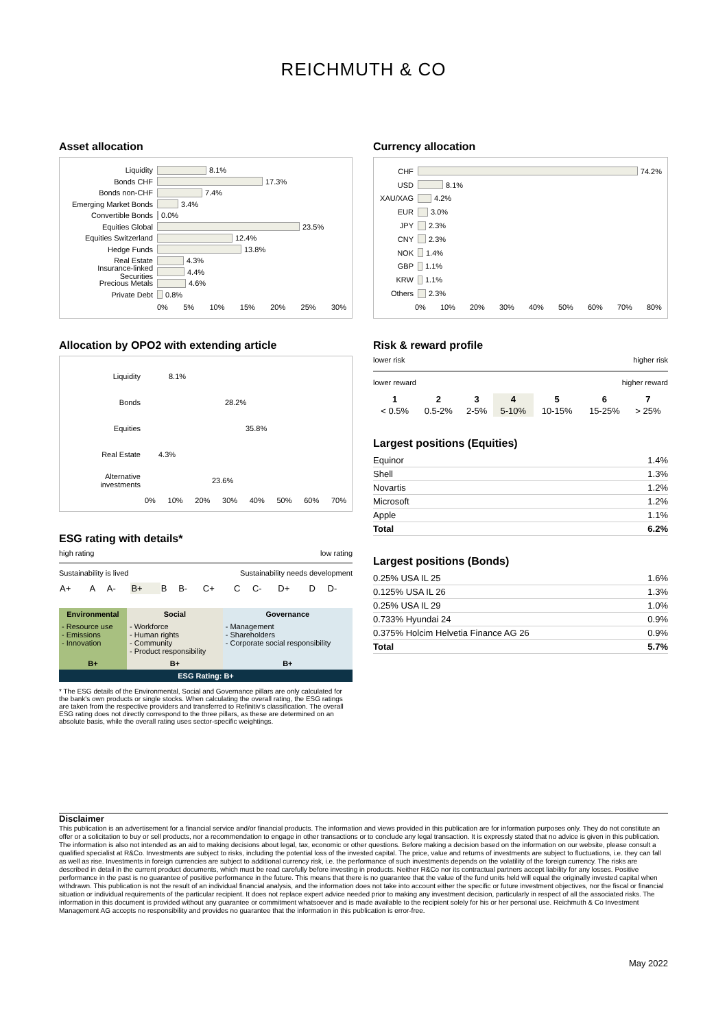REICHMUTH & CO
Asset allocation
Liquidity 8.1%
Bonds CHF 17.3%
Bonds non-CHF 7.4%
Emerging Market Bonds 3.4%
Convertible Bonds 0.0%
Equities Global 23.5%
Equities Switzerland 12.4%
Hedge Funds 13.8%
Real Estate 4.3%
Insurance-linked Securities 4.4%
Precious Metals 4.6%
Private Debt 0.8%
0% 5% 10% 15% 20% 25% 30%
Allocation by OPO2 with extending article
Liquidity 8.1%
Bonds 28.2%
Equities 35.8%
Real Estate 4.3%
Alternative investments 23.6%
0% 10% 20% 30% 40% 50% 60% 70%
ESG rating with details*
high rating low rating
Sustainability is lived Sustainability needs development
| A+ | A | A- | B+ | B | B- | C+ | C | C- | D+ | D | D- |
| Environmental | Social | Governance |
| --- | --- | --- |
| - Resource use - Emissions - Innovation | - Workforce - Human rights - Community - Product responsibility | - Management - Shareholders - Corporate social responsibility |
| B+ | B+ | B+ |
| ESG Rating: B+ | | |
* The ESG details of the Environmental, Social and Governance pillars are only calculated for the bank's own products or single stocks. When calculating the overall rating, the ESG ratings are taken from the respective providers and transferred to Refinitiv's classification. The overall ESG rating does not directly correspond to the three pillars, as these are determined on an absolute basis, while the overall rating uses sector-specific weightings.
Currency allocation
CHF 74.2%
USD 8.1%
XAU/XAG 4.2%
EUR 3.0%
JPY 2.3%
CNY 2.3%
NOK 1.4%
GBP 1.1%
KRW 1.1%
Others 2.3%
0% 10% 20% 30% 40% 50% 60% 70% 80%
Risk & reward profile
lower risk higher risk
lower reward higher reward
| 1 | 2 | 3 | 4 | 5 | 6 | 7 |
| < 0.5% | 0.5-2% | 2-5% | 5-10% | 10-15% | 15-25% | > 25% |
Largest positions (Equities)
| Equinor | 1.4% |
| Shell | 1.3% |
| Novartis | 1.2% |
| Microsoft | 1.2% |
| Apple | 1.1% |
| Total | 6.2% |
Largest positions (Bonds)
| 0.25% USA IL 25 | 1.6% |
| 0.125% USA IL 26 | 1.3% |
| 0.25% USA IL 29 | 1.0% |
| 0.733% Hyundai 24 | 0.9% |
| 0.375% Holcim Helvetia Finance AG 26 | 0.9% |
| Total | 5.7% |
Disclaimer
This publication is an advertisement for a financial service and/or financial products. The information and views provided in this publication are for information purposes only. They do not constitute an offer or a solicitation to buy or sell products, nor a recommendation to engage in other transactions or to conclude any legal transaction. It is expressly stated that no advice is given in this publication. The information is also not intended as an aid to making decisions about legal, tax, economic or other questions. Before making a decision based on the information on our website, please consult a qualified specialist at R&Co. Investments are subject to risks, including the potential loss of the invested capital. The price, value and returns of investments are subject to fluctuations, i.e. they can fall as well as rise. Investments in foreign currencies are subject to additional currency risk, i.e. the performance of such investments depends on the volatility of the foreign currency. The risks are described in detail in the current product documents, which must be read carefully before investing in products. Neither R&Co nor its contractual partners accept liability for any losses. Positive performance in the past is no guarantee of positive performance in the future. This means that there is no guarantee that the value of the fund units held will equal the originally invested capital when withdrawn. This publication is not the result of an individual financial analysis, and the information does not take into account either the specific or future investment objectives, nor the fiscal or financial situation or individual requirements of the particular recipient. It does not replace expert advice needed prior to making any investment decision, particularly in respect of all the associated risks. The information in this document is provided without any guarantee or commitment whatsoever and is made available to the recipient solely for his or her personal use. Reichmuth & Co Investment Management AG accepts no responsibility and provides no guarantee that the information in this publication is error-free.
May 2022